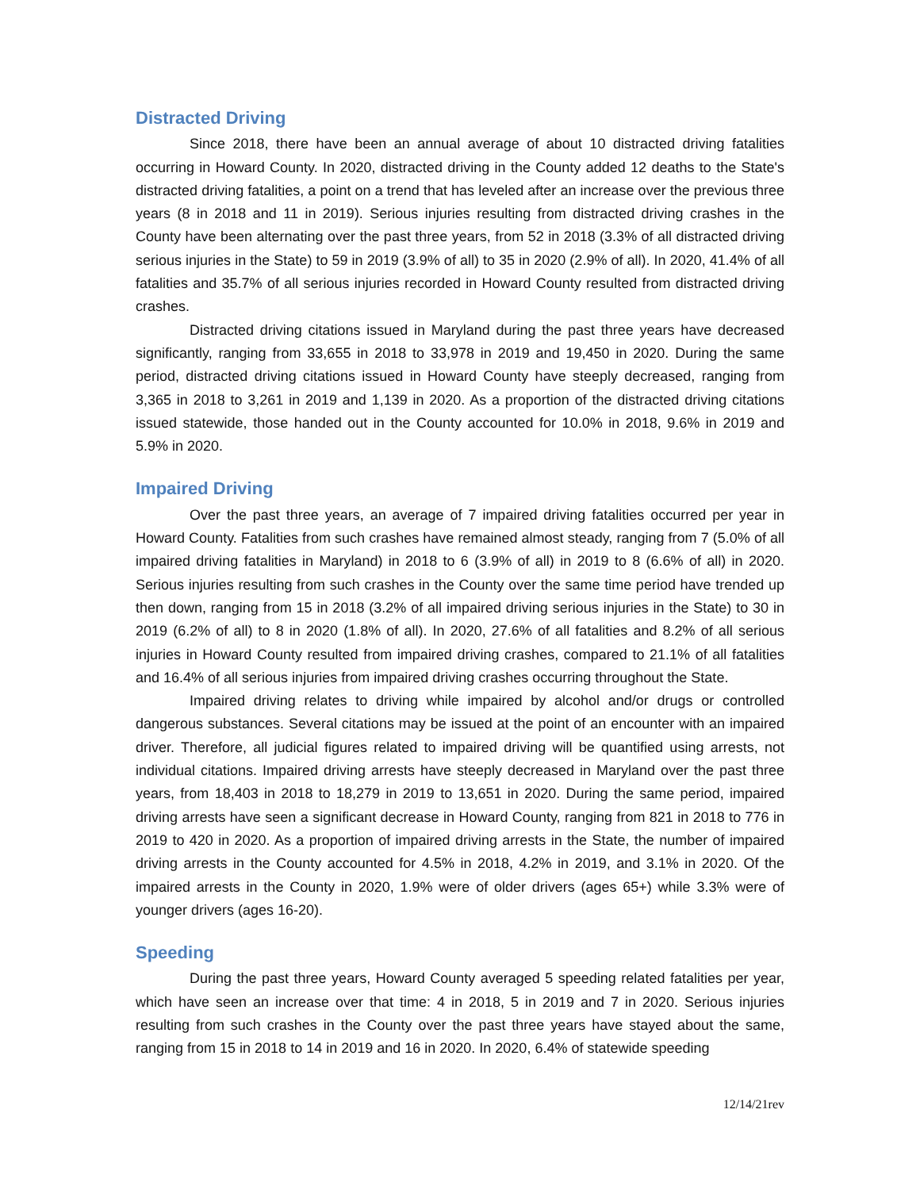Distracted Driving
Since 2018, there have been an annual average of about 10 distracted driving fatalities occurring in Howard County. In 2020, distracted driving in the County added 12 deaths to the State's distracted driving fatalities, a point on a trend that has leveled after an increase over the previous three years (8 in 2018 and 11 in 2019). Serious injuries resulting from distracted driving crashes in the County have been alternating over the past three years, from 52 in 2018 (3.3% of all distracted driving serious injuries in the State) to 59 in 2019 (3.9% of all) to 35 in 2020 (2.9% of all). In 2020, 41.4% of all fatalities and 35.7% of all serious injuries recorded in Howard County resulted from distracted driving crashes.
Distracted driving citations issued in Maryland during the past three years have decreased significantly, ranging from 33,655 in 2018 to 33,978 in 2019 and 19,450 in 2020. During the same period, distracted driving citations issued in Howard County have steeply decreased, ranging from 3,365 in 2018 to 3,261 in 2019 and 1,139 in 2020. As a proportion of the distracted driving citations issued statewide, those handed out in the County accounted for 10.0% in 2018, 9.6% in 2019 and 5.9% in 2020.
Impaired Driving
Over the past three years, an average of 7 impaired driving fatalities occurred per year in Howard County. Fatalities from such crashes have remained almost steady, ranging from 7 (5.0% of all impaired driving fatalities in Maryland) in 2018 to 6 (3.9% of all) in 2019 to 8 (6.6% of all) in 2020. Serious injuries resulting from such crashes in the County over the same time period have trended up then down, ranging from 15 in 2018 (3.2% of all impaired driving serious injuries in the State) to 30 in 2019 (6.2% of all) to 8 in 2020 (1.8% of all). In 2020, 27.6% of all fatalities and 8.2% of all serious injuries in Howard County resulted from impaired driving crashes, compared to 21.1% of all fatalities and 16.4% of all serious injuries from impaired driving crashes occurring throughout the State.
Impaired driving relates to driving while impaired by alcohol and/or drugs or controlled dangerous substances. Several citations may be issued at the point of an encounter with an impaired driver. Therefore, all judicial figures related to impaired driving will be quantified using arrests, not individual citations. Impaired driving arrests have steeply decreased in Maryland over the past three years, from 18,403 in 2018 to 18,279 in 2019 to 13,651 in 2020. During the same period, impaired driving arrests have seen a significant decrease in Howard County, ranging from 821 in 2018 to 776 in 2019 to 420 in 2020. As a proportion of impaired driving arrests in the State, the number of impaired driving arrests in the County accounted for 4.5% in 2018, 4.2% in 2019, and 3.1% in 2020. Of the impaired arrests in the County in 2020, 1.9% were of older drivers (ages 65+) while 3.3% were of younger drivers (ages 16-20).
Speeding
During the past three years, Howard County averaged 5 speeding related fatalities per year, which have seen an increase over that time: 4 in 2018, 5 in 2019 and 7 in 2020. Serious injuries resulting from such crashes in the County over the past three years have stayed about the same, ranging from 15 in 2018 to 14 in 2019 and 16 in 2020. In 2020, 6.4% of statewide speeding
12/14/21rev